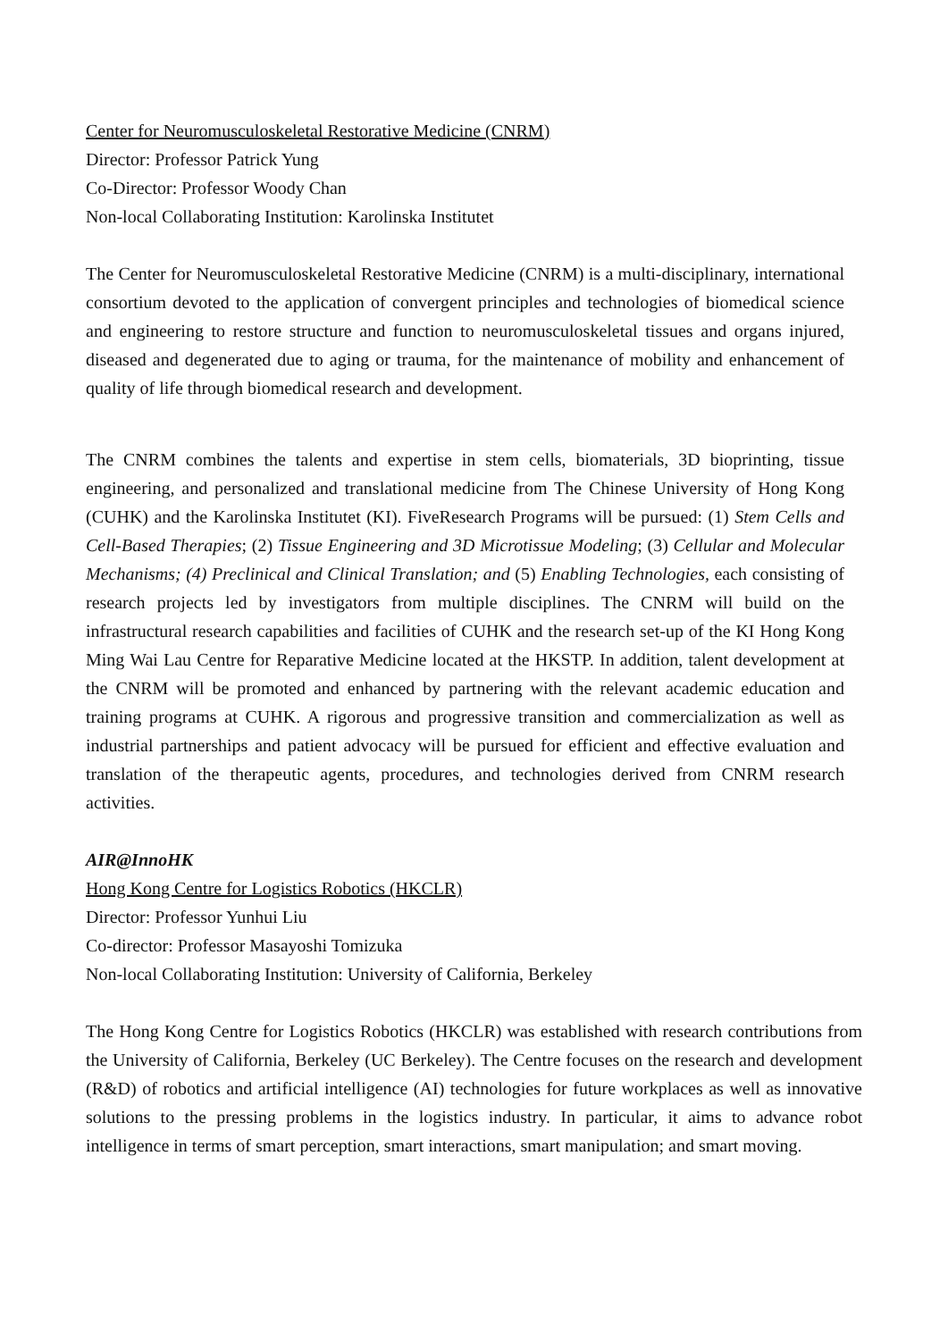Center for Neuromusculoskeletal Restorative Medicine (CNRM)
Director: Professor Patrick Yung
Co-Director: Professor Woody Chan
Non-local Collaborating Institution: Karolinska Institutet
The Center for Neuromusculoskeletal Restorative Medicine (CNRM) is a multi-disciplinary, international consortium devoted to the application of convergent principles and technologies of biomedical science and engineering to restore structure and function to neuromusculoskeletal tissues and organs injured, diseased and degenerated due to aging or trauma, for the maintenance of mobility and enhancement of quality of life through biomedical research and development.
The CNRM combines the talents and expertise in stem cells, biomaterials, 3D bioprinting, tissue engineering, and personalized and translational medicine from The Chinese University of Hong Kong (CUHK) and the Karolinska Institutet (KI). FiveResearch Programs will be pursued: (1) Stem Cells and Cell-Based Therapies; (2) Tissue Engineering and 3D Microtissue Modeling; (3) Cellular and Molecular Mechanisms; (4) Preclinical and Clinical Translation; and (5) Enabling Technologies, each consisting of research projects led by investigators from multiple disciplines. The CNRM will build on the infrastructural research capabilities and facilities of CUHK and the research set-up of the KI Hong Kong Ming Wai Lau Centre for Reparative Medicine located at the HKSTP. In addition, talent development at the CNRM will be promoted and enhanced by partnering with the relevant academic education and training programs at CUHK. A rigorous and progressive transition and commercialization as well as industrial partnerships and patient advocacy will be pursued for efficient and effective evaluation and translation of the therapeutic agents, procedures, and technologies derived from CNRM research activities.
AIR@InnoHK
Hong Kong Centre for Logistics Robotics (HKCLR)
Director: Professor Yunhui Liu
Co-director: Professor Masayoshi Tomizuka
Non-local Collaborating Institution: University of California, Berkeley
The Hong Kong Centre for Logistics Robotics (HKCLR) was established with research contributions from the University of California, Berkeley (UC Berkeley). The Centre focuses on the research and development (R&D) of robotics and artificial intelligence (AI) technologies for future workplaces as well as innovative solutions to the pressing problems in the logistics industry. In particular, it aims to advance robot intelligence in terms of smart perception, smart interactions, smart manipulation; and smart moving.